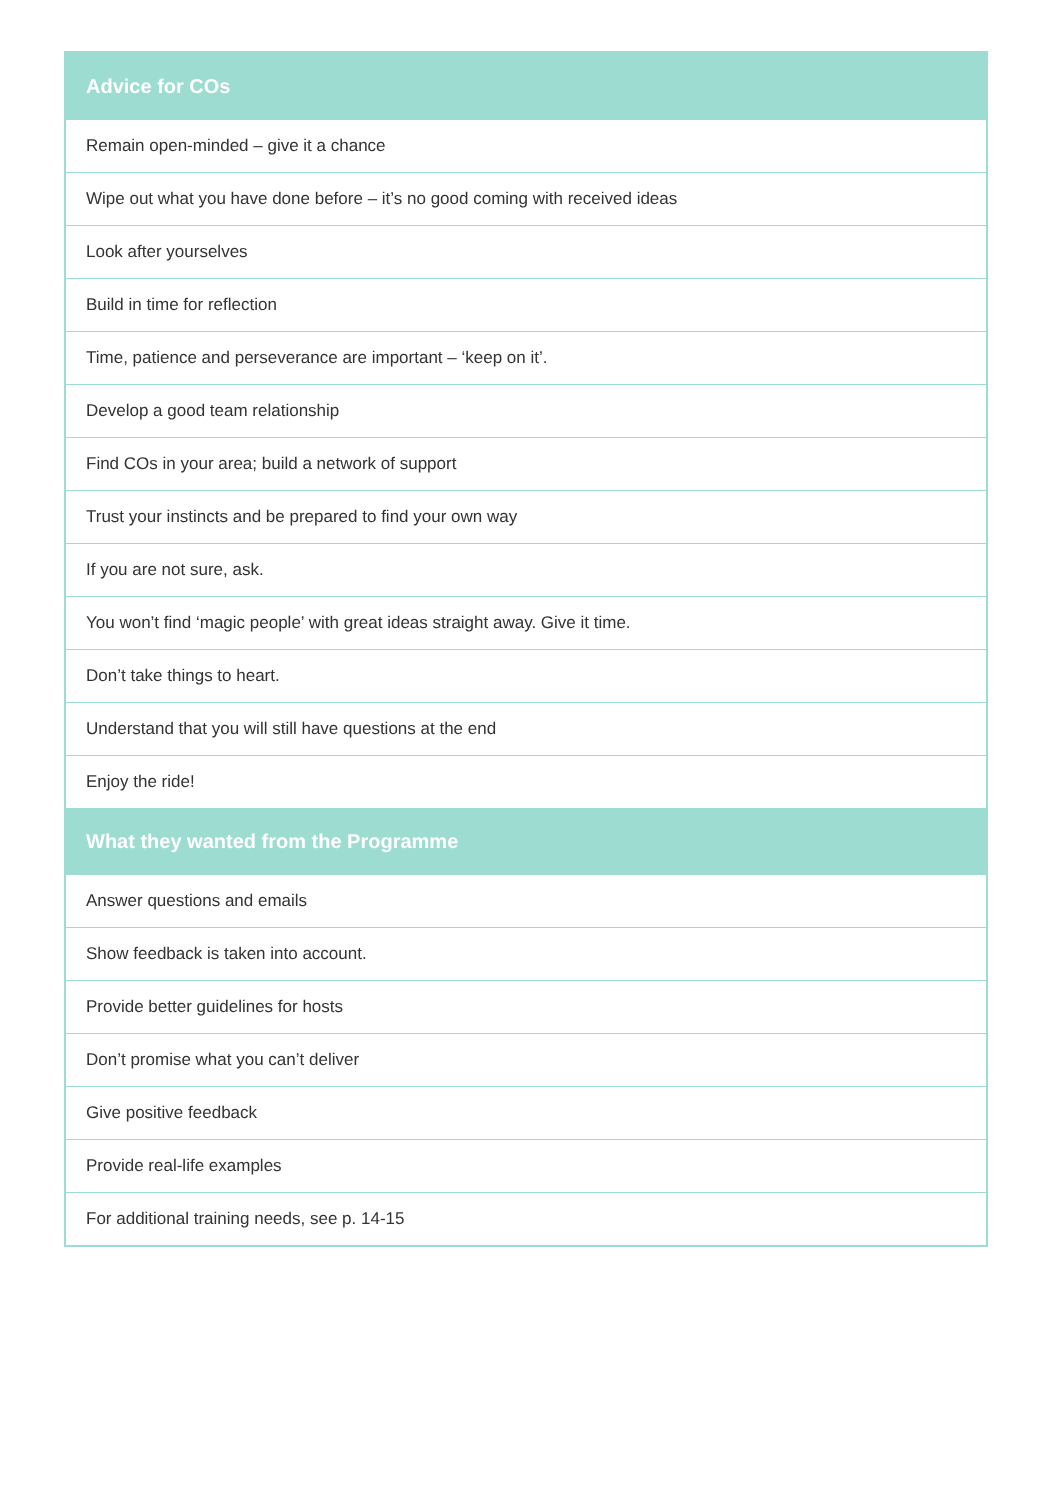| Advice for COs |
| --- |
| Remain open-minded – give it a chance |
| Wipe out what you have done before – it’s no good coming with received ideas |
| Look after yourselves |
| Build in time for reflection |
| Time, patience and perseverance are important – ‘keep on it’. |
| Develop a good team relationship |
| Find COs in your area; build a network of support |
| Trust your instincts and be prepared to find your own way |
| If you are not sure, ask. |
| You won’t find ‘magic people’ with great ideas straight away. Give it time. |
| Don’t take things to heart. |
| Understand that you will still have questions at the end |
| Enjoy the ride! |
| What they wanted from the Programme |
| Answer questions and emails |
| Show feedback is taken into account. |
| Provide better guidelines for hosts |
| Don’t promise what you can’t deliver |
| Give positive feedback |
| Provide real-life examples |
| For additional training needs, see p. 14-15 |